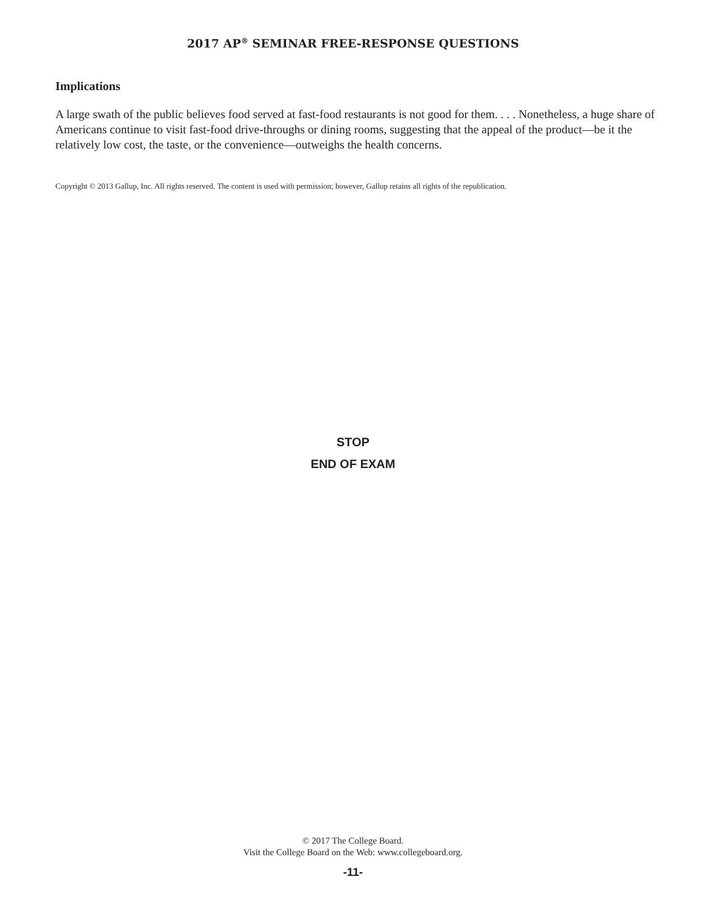2017 AP<sup>®</sup> SEMINAR FREE-RESPONSE QUESTIONS
Implications
A large swath of the public believes food served at fast-food restaurants is not good for them. . . . Nonetheless, a huge share of Americans continue to visit fast-food drive-throughs or dining rooms, suggesting that the appeal of the product—be it the relatively low cost, the taste, or the convenience—outweighs the health concerns.
Copyright © 2013 Gallup, Inc. All rights reserved. The content is used with permission; however, Gallup retains all rights of the republication.
STOP
END OF EXAM
© 2017 The College Board.
Visit the College Board on the Web: www.collegeboard.org.
-11-